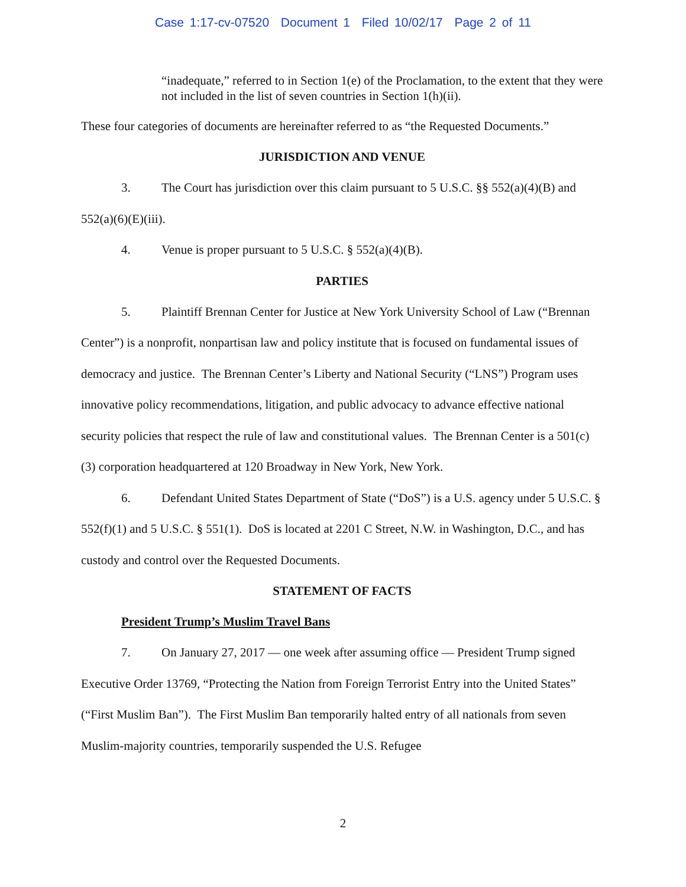Case 1:17-cv-07520 Document 1 Filed 10/02/17 Page 2 of 11
“inadequate,” referred to in Section 1(e) of the Proclamation, to the extent that they were not included in the list of seven countries in Section 1(h)(ii).
These four categories of documents are hereinafter referred to as “the Requested Documents.”
JURISDICTION AND VENUE
3. The Court has jurisdiction over this claim pursuant to 5 U.S.C. §§ 552(a)(4)(B) and 552(a)(6)(E)(iii).
4. Venue is proper pursuant to 5 U.S.C. § 552(a)(4)(B).
PARTIES
5. Plaintiff Brennan Center for Justice at New York University School of Law (“Brennan Center”) is a nonprofit, nonpartisan law and policy institute that is focused on fundamental issues of democracy and justice. The Brennan Center’s Liberty and National Security (“LNS”) Program uses innovative policy recommendations, litigation, and public advocacy to advance effective national security policies that respect the rule of law and constitutional values. The Brennan Center is a 501(c)(3) corporation headquartered at 120 Broadway in New York, New York.
6. Defendant United States Department of State (“DoS”) is a U.S. agency under 5 U.S.C. § 552(f)(1) and 5 U.S.C. § 551(1). DoS is located at 2201 C Street, N.W. in Washington, D.C., and has custody and control over the Requested Documents.
STATEMENT OF FACTS
President Trump’s Muslim Travel Bans
7. On January 27, 2017 — one week after assuming office — President Trump signed Executive Order 13769, “Protecting the Nation from Foreign Terrorist Entry into the United States” (“First Muslim Ban”). The First Muslim Ban temporarily halted entry of all nationals from seven Muslim-majority countries, temporarily suspended the U.S. Refugee
2